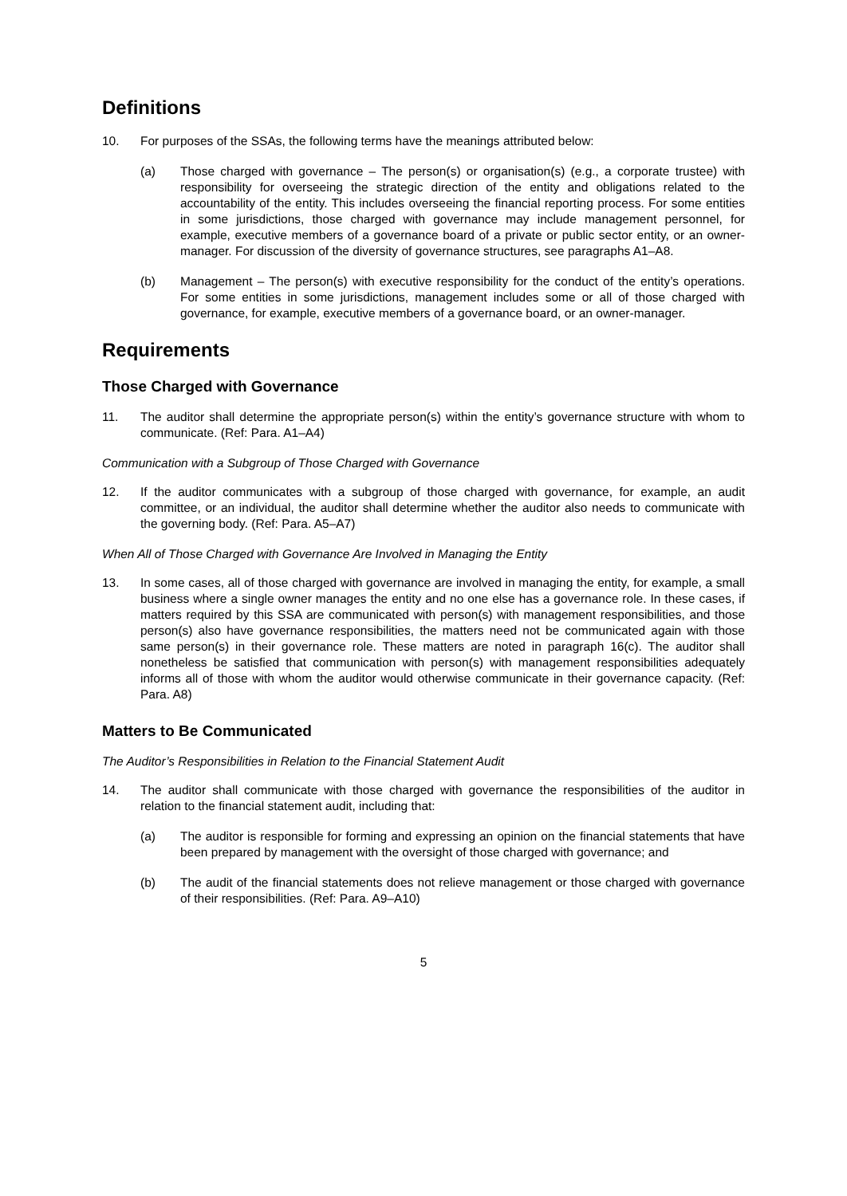Definitions
10. For purposes of the SSAs, the following terms have the meanings attributed below:
(a) Those charged with governance – The person(s) or organisation(s) (e.g., a corporate trustee) with responsibility for overseeing the strategic direction of the entity and obligations related to the accountability of the entity. This includes overseeing the financial reporting process. For some entities in some jurisdictions, those charged with governance may include management personnel, for example, executive members of a governance board of a private or public sector entity, or an owner-manager. For discussion of the diversity of governance structures, see paragraphs A1–A8.
(b) Management – The person(s) with executive responsibility for the conduct of the entity’s operations. For some entities in some jurisdictions, management includes some or all of those charged with governance, for example, executive members of a governance board, or an owner-manager.
Requirements
Those Charged with Governance
11. The auditor shall determine the appropriate person(s) within the entity’s governance structure with whom to communicate. (Ref: Para. A1–A4)
Communication with a Subgroup of Those Charged with Governance
12. If the auditor communicates with a subgroup of those charged with governance, for example, an audit committee, or an individual, the auditor shall determine whether the auditor also needs to communicate with the governing body. (Ref: Para. A5–A7)
When All of Those Charged with Governance Are Involved in Managing the Entity
13. In some cases, all of those charged with governance are involved in managing the entity, for example, a small business where a single owner manages the entity and no one else has a governance role. In these cases, if matters required by this SSA are communicated with person(s) with management responsibilities, and those person(s) also have governance responsibilities, the matters need not be communicated again with those same person(s) in their governance role. These matters are noted in paragraph 16(c). The auditor shall nonetheless be satisfied that communication with person(s) with management responsibilities adequately informs all of those with whom the auditor would otherwise communicate in their governance capacity. (Ref: Para. A8)
Matters to Be Communicated
The Auditor’s Responsibilities in Relation to the Financial Statement Audit
14. The auditor shall communicate with those charged with governance the responsibilities of the auditor in relation to the financial statement audit, including that:
(a) The auditor is responsible for forming and expressing an opinion on the financial statements that have been prepared by management with the oversight of those charged with governance; and
(b) The audit of the financial statements does not relieve management or those charged with governance of their responsibilities. (Ref: Para. A9–A10)
5